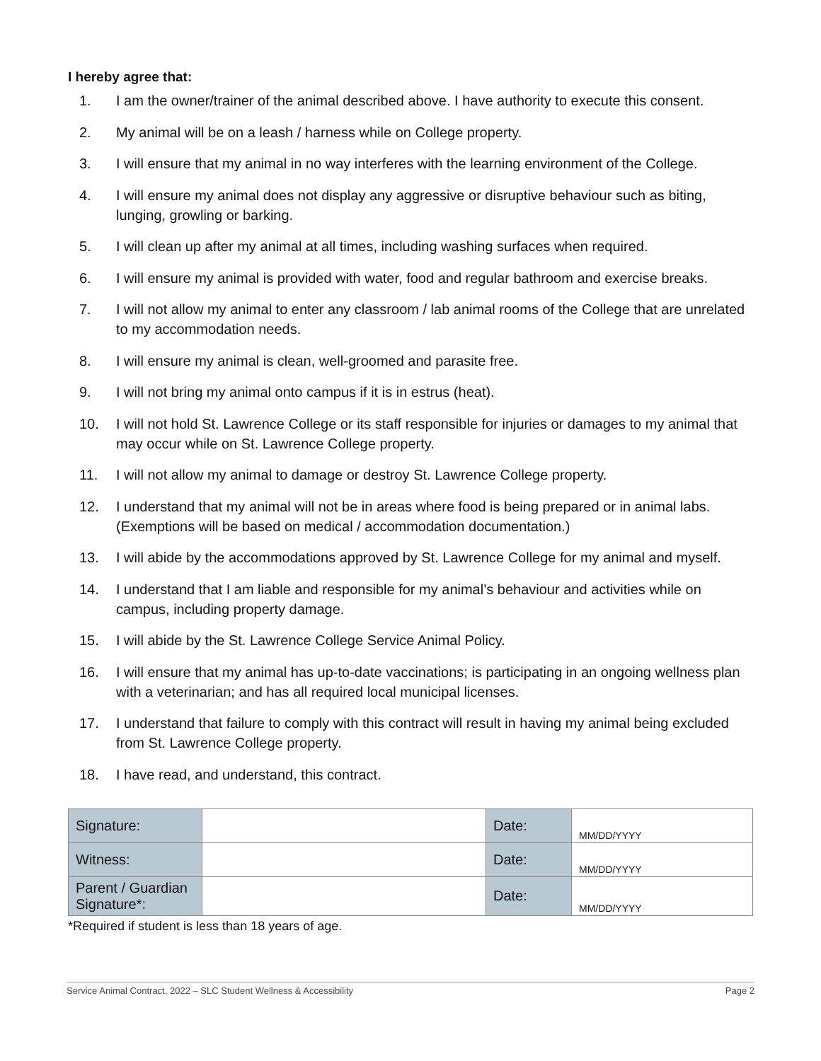I hereby agree that:
1. I am the owner/trainer of the animal described above. I have authority to execute this consent.
2. My animal will be on a leash / harness while on College property.
3. I will ensure that my animal in no way interferes with the learning environment of the College.
4. I will ensure my animal does not display any aggressive or disruptive behaviour such as biting, lunging, growling or barking.
5. I will clean up after my animal at all times, including washing surfaces when required.
6. I will ensure my animal is provided with water, food and regular bathroom and exercise breaks.
7. I will not allow my animal to enter any classroom / lab animal rooms of the College that are unrelated to my accommodation needs.
8. I will ensure my animal is clean, well-groomed and parasite free.
9. I will not bring my animal onto campus if it is in estrus (heat).
10. I will not hold St. Lawrence College or its staff responsible for injuries or damages to my animal that may occur while on St. Lawrence College property.
11. I will not allow my animal to damage or destroy St. Lawrence College property.
12. I understand that my animal will not be in areas where food is being prepared or in animal labs. (Exemptions will be based on medical / accommodation documentation.)
13. I will abide by the accommodations approved by St. Lawrence College for my animal and myself.
14. I understand that I am liable and responsible for my animal’s behaviour and activities while on campus, including property damage.
15. I will abide by the St. Lawrence College Service Animal Policy.
16. I will ensure that my animal has up-to-date vaccinations; is participating in an ongoing wellness plan with a veterinarian; and has all required local municipal licenses.
17. I understand that failure to comply with this contract will result in having my animal being excluded from St. Lawrence College property.
18. I have read, and understand, this contract.
| Signature: | | Date: | MM/DD/YYYY |
| Witness: | | Date: | MM/DD/YYYY |
| Parent / Guardian Signature*: | | Date: | MM/DD/YYYY |
*Required if student is less than 18 years of age.
Service Animal Contract. 2022 – SLC Student Wellness & Accessibility Page 2